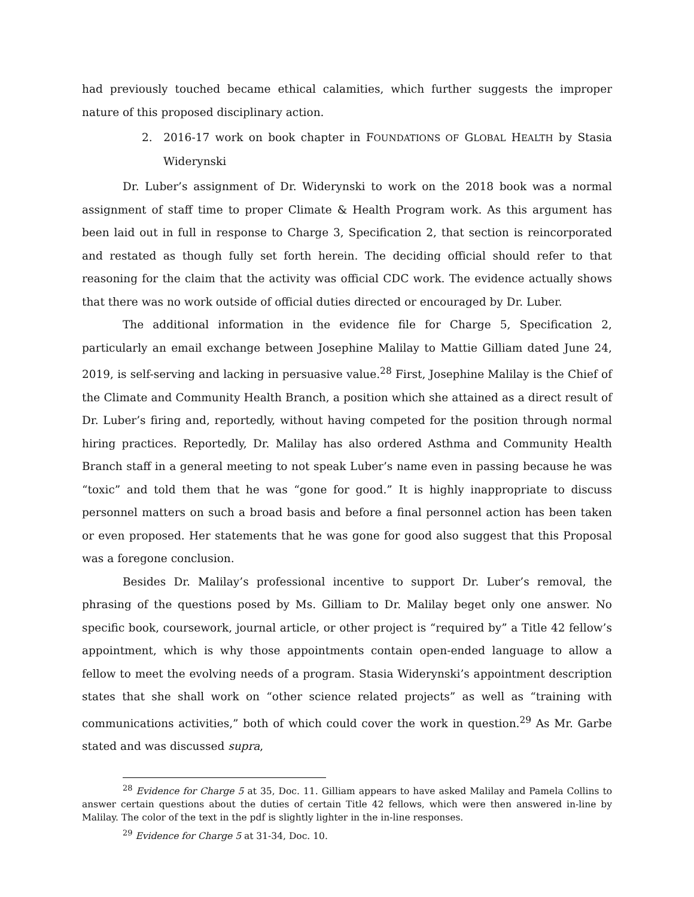had previously touched became ethical calamities, which further suggests the improper nature of this proposed disciplinary action.
2. 2016-17 work on book chapter in FOUNDATIONS OF GLOBAL HEALTH by Stasia Widerynski
Dr. Luber’s assignment of Dr. Widerynski to work on the 2018 book was a normal assignment of staff time to proper Climate & Health Program work. As this argument has been laid out in full in response to Charge 3, Specification 2, that section is reincorporated and restated as though fully set forth herein. The deciding official should refer to that reasoning for the claim that the activity was official CDC work. The evidence actually shows that there was no work outside of official duties directed or encouraged by Dr. Luber.
The additional information in the evidence file for Charge 5, Specification 2, particularly an email exchange between Josephine Malilay to Mattie Gilliam dated June 24, 2019, is self-serving and lacking in persuasive value.<sup>28</sup> First, Josephine Malilay is the Chief of the Climate and Community Health Branch, a position which she attained as a direct result of Dr. Luber’s firing and, reportedly, without having competed for the position through normal hiring practices. Reportedly, Dr. Malilay has also ordered Asthma and Community Health Branch staff in a general meeting to not speak Luber’s name even in passing because he was “toxic” and told them that he was “gone for good.” It is highly inappropriate to discuss personnel matters on such a broad basis and before a final personnel action has been taken or even proposed. Her statements that he was gone for good also suggest that this Proposal was a foregone conclusion.
Besides Dr. Malilay’s professional incentive to support Dr. Luber’s removal, the phrasing of the questions posed by Ms. Gilliam to Dr. Malilay beget only one answer. No specific book, coursework, journal article, or other project is “required by” a Title 42 fellow’s appointment, which is why those appointments contain open-ended language to allow a fellow to meet the evolving needs of a program. Stasia Widerynski’s appointment description states that she shall work on “other science related projects” as well as “training with communications activities,” both of which could cover the work in question.<sup>29</sup> As Mr. Garbe stated and was discussed supra,
<sup>28</sup> Evidence for Charge 5 at 35, Doc. 11. Gilliam appears to have asked Malilay and Pamela Collins to answer certain questions about the duties of certain Title 42 fellows, which were then answered in-line by Malilay. The color of the text in the pdf is slightly lighter in the in-line responses.
<sup>29</sup> Evidence for Charge 5 at 31-34, Doc. 10.